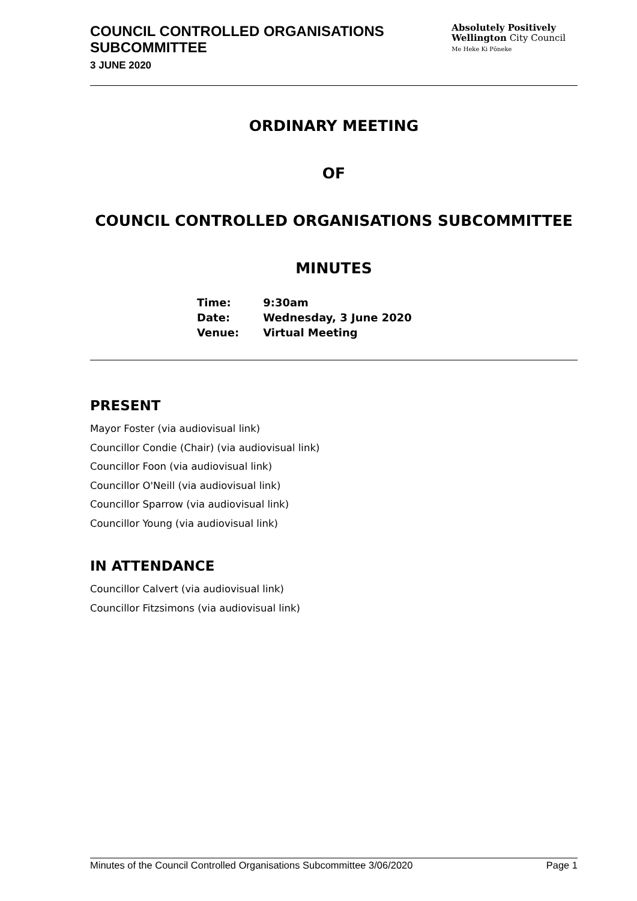COUNCIL CONTROLLED ORGANISATIONS
SUBCOMMITTEE
3 JUNE 2020
Absolutely Positively
Wellington City Council
Me Heke Ki Pōneke
ORDINARY MEETING
OF
COUNCIL CONTROLLED ORGANISATIONS SUBCOMMITTEE
MINUTES
| Time: | 9:30am |
| Date: | Wednesday, 3 June 2020 |
| Venue: | Virtual Meeting |
PRESENT
Mayor Foster (via audiovisual link)
Councillor Condie (Chair) (via audiovisual link)
Councillor Foon (via audiovisual link)
Councillor O'Neill (via audiovisual link)
Councillor Sparrow (via audiovisual link)
Councillor Young (via audiovisual link)
IN ATTENDANCE
Councillor Calvert (via audiovisual link)
Councillor Fitzsimons (via audiovisual link)
Minutes of the Council Controlled Organisations Subcommittee 3/06/2020 Page 1